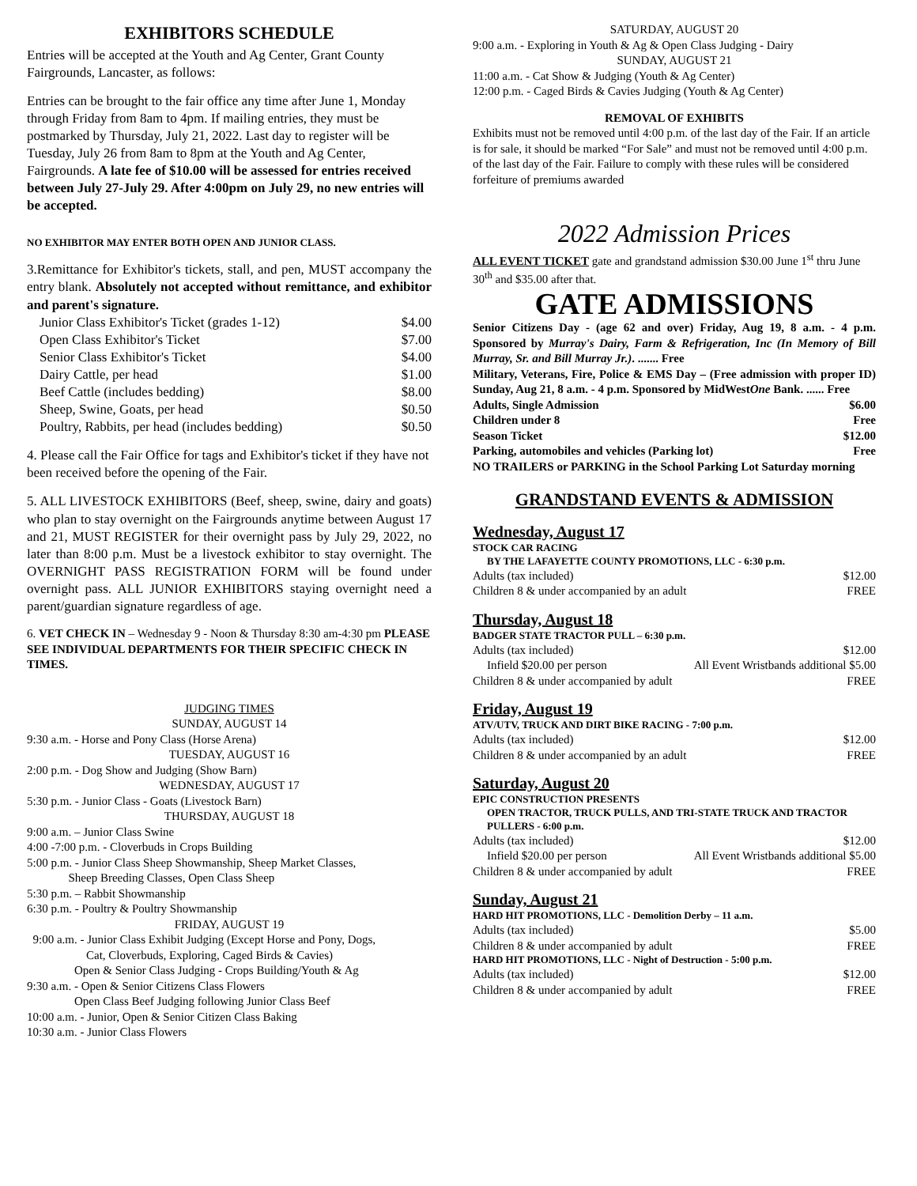EXHIBITORS SCHEDULE
Entries will be accepted at the Youth and Ag Center, Grant County Fairgrounds, Lancaster, as follows:
Entries can be brought to the fair office any time after June 1, Monday through Friday from 8am to 4pm. If mailing entries, they must be postmarked by Thursday, July 21, 2022. Last day to register will be Tuesday, July 26 from 8am to 8pm at the Youth and Ag Center, Fairgrounds. A late fee of $10.00 will be assessed for entries received between July 27-July 29. After 4:00pm on July 29, no new entries will be accepted.
NO EXHIBITOR MAY ENTER BOTH OPEN AND JUNIOR CLASS.
3.Remittance for Exhibitor's tickets, stall, and pen, MUST accompany the entry blank. Absolutely not accepted without remittance, and exhibitor and parent's signature.
Junior Class Exhibitor's Ticket (grades 1-12) $4.00
Open Class Exhibitor's Ticket $7.00
Senior Class Exhibitor's Ticket $4.00
Dairy Cattle, per head $1.00
Beef Cattle (includes bedding) $8.00
Sheep, Swine, Goats, per head $0.50
Poultry, Rabbits, per head (includes bedding) $0.50
4. Please call the Fair Office for tags and Exhibitor's ticket if they have not been received before the opening of the Fair.
5. ALL LIVESTOCK EXHIBITORS (Beef, sheep, swine, dairy and goats) who plan to stay overnight on the Fairgrounds anytime between August 17 and 21, MUST REGISTER for their overnight pass by July 29, 2022, no later than 8:00 p.m. Must be a livestock exhibitor to stay overnight. The OVERNIGHT PASS REGISTRATION FORM will be found under overnight pass. ALL JUNIOR EXHIBITORS staying overnight need a parent/guardian signature regardless of age.
6. VET CHECK IN – Wednesday 9 - Noon & Thursday 8:30 am-4:30 pm PLEASE SEE INDIVIDUAL DEPARTMENTS FOR THEIR SPECIFIC CHECK IN TIMES.
JUDGING TIMES
SUNDAY, AUGUST 14
9:30 a.m. - Horse and Pony Class (Horse Arena)
TUESDAY, AUGUST 16
2:00 p.m. - Dog Show and Judging (Show Barn)
WEDNESDAY, AUGUST 17
5:30 p.m. - Junior Class - Goats (Livestock Barn)
THURSDAY, AUGUST 18
9:00 a.m. – Junior Class Swine
4:00 -7:00 p.m. - Cloverbuds in Crops Building
5:00 p.m. - Junior Class Sheep Showmanship, Sheep Market Classes,
Sheep Breeding Classes, Open Class Sheep
5:30 p.m. – Rabbit Showmanship
6:30 p.m. - Poultry & Poultry Showmanship
FRIDAY, AUGUST 19
9:00 a.m. - Junior Class Exhibit Judging (Except Horse and Pony, Dogs,
Cat, Cloverbuds, Exploring, Caged Birds & Cavies)
Open & Senior Class Judging - Crops Building/Youth & Ag
9:30 a.m. - Open & Senior Citizens Class Flowers
Open Class Beef Judging following Junior Class Beef
10:00 a.m. - Junior, Open & Senior Citizen Class Baking
10:30 a.m. - Junior Class Flowers
SATURDAY, AUGUST 20
9:00 a.m. - Exploring in Youth & Ag & Open Class Judging - Dairy
SUNDAY, AUGUST 21
11:00 a.m. - Cat Show & Judging (Youth & Ag Center)
12:00 p.m. - Caged Birds & Cavies Judging (Youth & Ag Center)
REMOVAL OF EXHIBITS
Exhibits must not be removed until 4:00 p.m. of the last day of the Fair. If an article is for sale, it should be marked “For Sale” and must not be removed until 4:00 p.m. of the last day of the Fair. Failure to comply with these rules will be considered forfeiture of premiums awarded
2022 Admission Prices
ALL EVENT TICKET gate and grandstand admission $30.00 June 1<sup>st</sup> thru June 30<sup>th</sup> and $35.00 after that.
GATE ADMISSIONS
Senior Citizens Day - (age 62 and over) Friday, Aug 19, 8 a.m. - 4 p.m. Sponsored by Murray's Dairy, Farm & Refrigeration, Inc (In Memory of Bill Murray, Sr. and Bill Murray Jr.). ....... Free
Military, Veterans, Fire, Police & EMS Day – (Free admission with proper ID) Sunday, Aug 21, 8 a.m. - 4 p.m. Sponsored by MidWestOne Bank. ...... Free
Adults, Single Admission $6.00
Children under 8 Free
Season Ticket $12.00
Parking, automobiles and vehicles (Parking lot) Free
NO TRAILERS or PARKING in the School Parking Lot Saturday morning
GRANDSTAND EVENTS & ADMISSION
Wednesday, August 17
STOCK CAR RACING
BY THE LAFAYETTE COUNTY PROMOTIONS, LLC - 6:30 p.m.
Adults (tax included) $12.00
Children 8 & under accompanied by an adult FREE
Thursday, August 18
BADGER STATE TRACTOR PULL – 6:30 p.m.
Adults (tax included) $12.00
Infield $20.00 per person All Event Wristbands additional $5.00
Children 8 & under accompanied by adult FREE
Friday, August 19
ATV/UTV, TRUCK AND DIRT BIKE RACING - 7:00 p.m.
Adults (tax included) $12.00
Children 8 & under accompanied by an adult FREE
Saturday, August 20
EPIC CONSTRUCTION PRESENTS
OPEN TRACTOR, TRUCK PULLS, AND TRI-STATE TRUCK AND TRACTOR PULLERS - 6:00 p.m.
Adults (tax included) $12.00
Infield $20.00 per person All Event Wristbands additional $5.00
Children 8 & under accompanied by adult FREE
Sunday, August 21
HARD HIT PROMOTIONS, LLC - Demolition Derby – 11 a.m.
Adults (tax included) $5.00
Children 8 & under accompanied by adult FREE
HARD HIT PROMOTIONS, LLC - Night of Destruction - 5:00 p.m.
Adults (tax included) $12.00
Children 8 & under accompanied by adult FREE